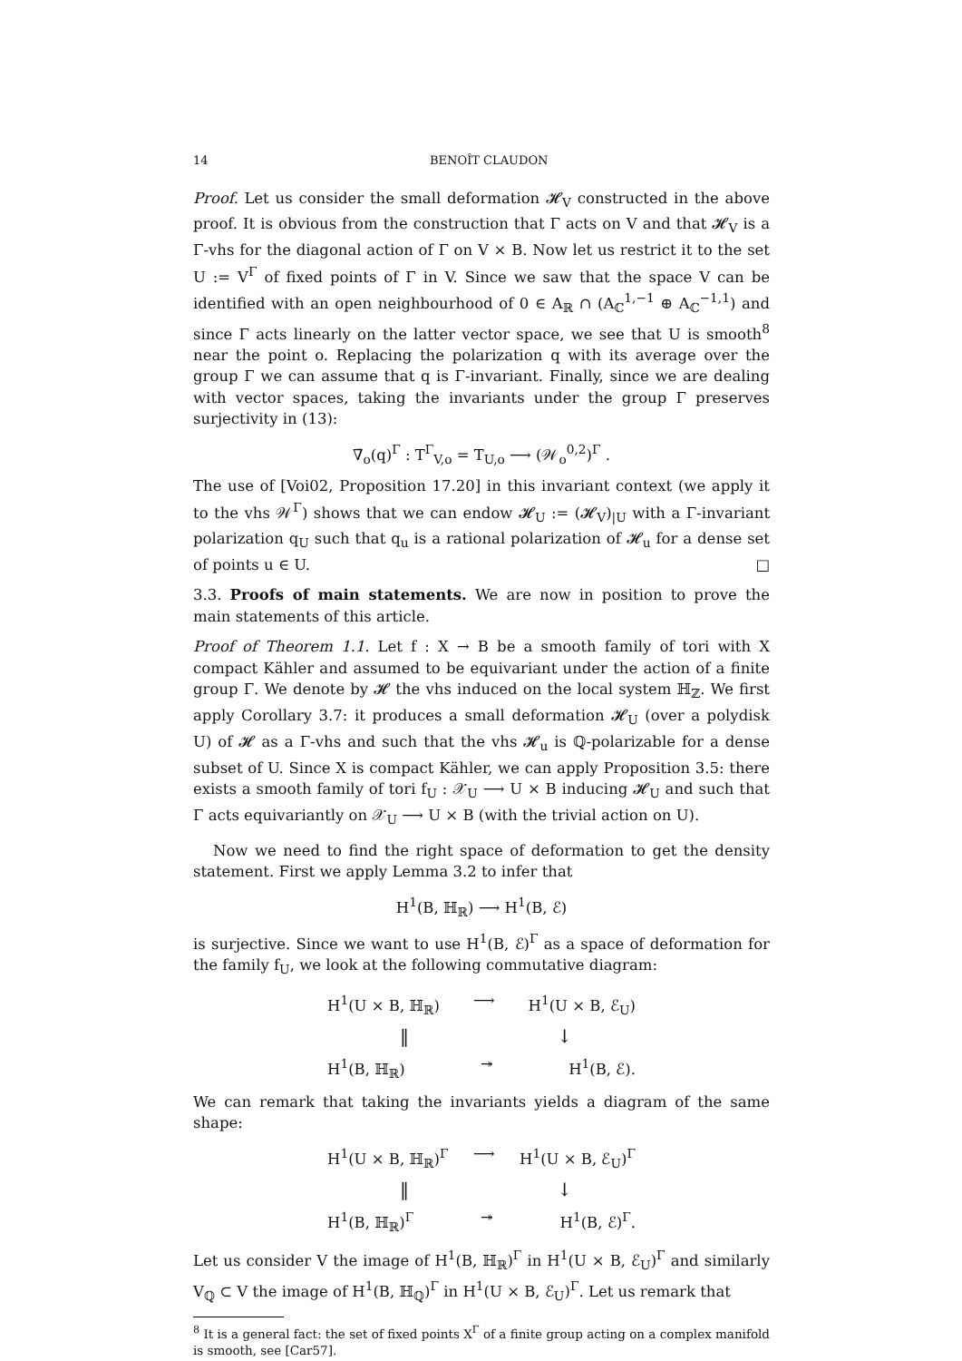14 BENOÎT CLAUDON
Proof. Let us consider the small deformation 𝓗<sub>V</sub> constructed in the above proof. It is obvious from the construction that Γ acts on V and that 𝓗<sub>V</sub> is a Γ-vhs for the diagonal action of Γ on V × B. Now let us restrict it to the set U := V<sup>Γ</sup> of fixed points of Γ in V. Since we saw that the space V can be identified with an open neighbourhood of 0 ∈ A<sub>ℝ</sub> ∩ (A<sub>ℂ</sub><sup>1,−1</sup> ⊕ A<sub>ℂ</sub><sup>−1,1</sup>) and since Γ acts linearly on the latter vector space, we see that U is smooth<sup>8</sup> near the point o. Replacing the polarization q with its average over the group Γ we can assume that q is Γ-invariant. Finally, since we are dealing with vector spaces, taking the invariants under the group Γ preserves surjectivity in (13):
∇̄<sub>o</sub>(q)<sup>Γ</sup> : T<sup>Γ</sup><sub>V,o</sub> = T<sub>U,o</sub> ⟶ (𝒲<sub>o</sub><sup>0,2</sup>)<sup>Γ</sup> .
The use of [Voi02, Proposition 17.20] in this invariant context (we apply it to the vhs 𝒲<sup>Γ</sup>) shows that we can endow 𝓗<sub>U</sub> := (𝓗<sub>V</sub>)<sub>|U</sub> with a Γ-invariant polarization q<sub>U</sub> such that q<sub>u</sub> is a rational polarization of 𝓗<sub>u</sub> for a dense set of points u ∈ U. □
3.3. Proofs of main statements. We are now in position to prove the main statements of this article.
Proof of Theorem 1.1. Let f : X → B be a smooth family of tori with X compact Kähler and assumed to be equivariant under the action of a finite group Γ. We denote by 𝓗 the vhs induced on the local system ℍ<sub>ℤ</sub>. We first apply Corollary 3.7: it produces a small deformation 𝓗<sub>U</sub> (over a polydisk U) of 𝓗 as a Γ-vhs and such that the vhs 𝓗<sub>u</sub> is ℚ-polarizable for a dense subset of U. Since X is compact Kähler, we can apply Proposition 3.5: there exists a smooth family of tori f<sub>U</sub> : 𝒳<sub>U</sub> ⟶ U × B inducing 𝓗<sub>U</sub> and such that Γ acts equivariantly on 𝒳<sub>U</sub> ⟶ U × B (with the trivial action on U).
Now we need to find the right space of deformation to get the density statement. First we apply Lemma 3.2 to infer that
H<sup>1</sup>(B, ℍ<sub>ℝ</sub>) ⟶ H<sup>1</sup>(B, ℰ)
is surjective. Since we want to use H<sup>1</sup>(B, ℰ)<sup>Γ</sup> as a space of deformation for the family f<sub>U</sub>, we look at the following commutative diagram:
H<sup>1</sup>(U × B, ℍ<sub>ℝ</sub>) ⟶ H<sup>1</sup>(U × B, ℰ<sub>U</sub>)
‖ ↓
H<sup>1</sup>(B, ℍ<sub>ℝ</sub>) ↠ H<sup>1</sup>(B, ℰ).
We can remark that taking the invariants yields a diagram of the same shape:
H<sup>1</sup>(U × B, ℍ<sub>ℝ</sub>)<sup>Γ</sup> ⟶ H<sup>1</sup>(U × B, ℰ<sub>U</sub>)<sup>Γ</sup>
‖ ↓
H<sup>1</sup>(B, ℍ<sub>ℝ</sub>)<sup>Γ</sup> ↠ H<sup>1</sup>(B, ℰ)<sup>Γ</sup>.
Let us consider V the image of H<sup>1</sup>(B, ℍ<sub>ℝ</sub>)<sup>Γ</sup> in H<sup>1</sup>(U × B, ℰ<sub>U</sub>)<sup>Γ</sup> and similarly V<sub>ℚ</sub> ⊂ V the image of H<sup>1</sup>(B, ℍ<sub>ℚ</sub>)<sup>Γ</sup> in H<sup>1</sup>(U × B, ℰ<sub>U</sub>)<sup>Γ</sup>. Let us remark that
<sup>8</sup> It is a general fact: the set of fixed points X<sup>Γ</sup> of a finite group acting on a complex manifold is smooth, see [Car57].